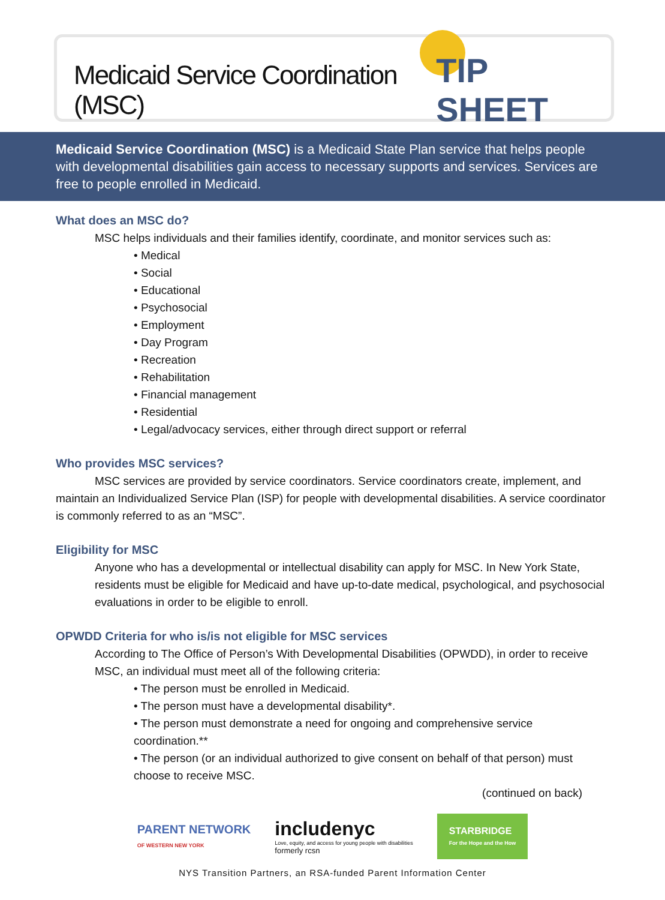Medicaid Service Coordination (MSC)
TIP SHEET
Medicaid Service Coordination (MSC) is a Medicaid State Plan service that helps people with developmental disabilities gain access to necessary supports and services. Services are free to people enrolled in Medicaid.
What does an MSC do?
MSC helps individuals and their families identify, coordinate, and monitor services such as:
• Medical
• Social
• Educational
• Psychosocial
• Employment
• Day Program
• Recreation
• Rehabilitation
• Financial management
• Residential
• Legal/advocacy services, either through direct support or referral
Who provides MSC services?
MSC services are provided by service coordinators. Service coordinators create, implement, and maintain an Individualized Service Plan (ISP) for people with developmental disabilities. A service coordinator is commonly referred to as an “MSC”.
Eligibility for MSC
Anyone who has a developmental or intellectual disability can apply for MSC. In New York State, residents must be eligible for Medicaid and have up-to-date medical, psychological, and psychosocial evaluations in order to be eligible to enroll.
OPWDD Criteria for who is/is not eligible for MSC services
According to The Office of Person’s With Developmental Disabilities (OPWDD), in order to receive MSC, an individual must meet all of the following criteria:
• The person must be enrolled in Medicaid.
• The person must have a developmental disability*.
• The person must demonstrate a need for ongoing and comprehensive service coordination.**
• The person (or an individual authorized to give consent on behalf of that person) must choose to receive MSC.
(continued on back)
PARENT NETWORK
OF WESTERN NEW YORK
includenyc
Love, equity, and access for young people with disabilities
formerly rcsn
STARBRIDGE
For the Hope and the How
NYS Transition Partners, an RSA-funded Parent Information Center